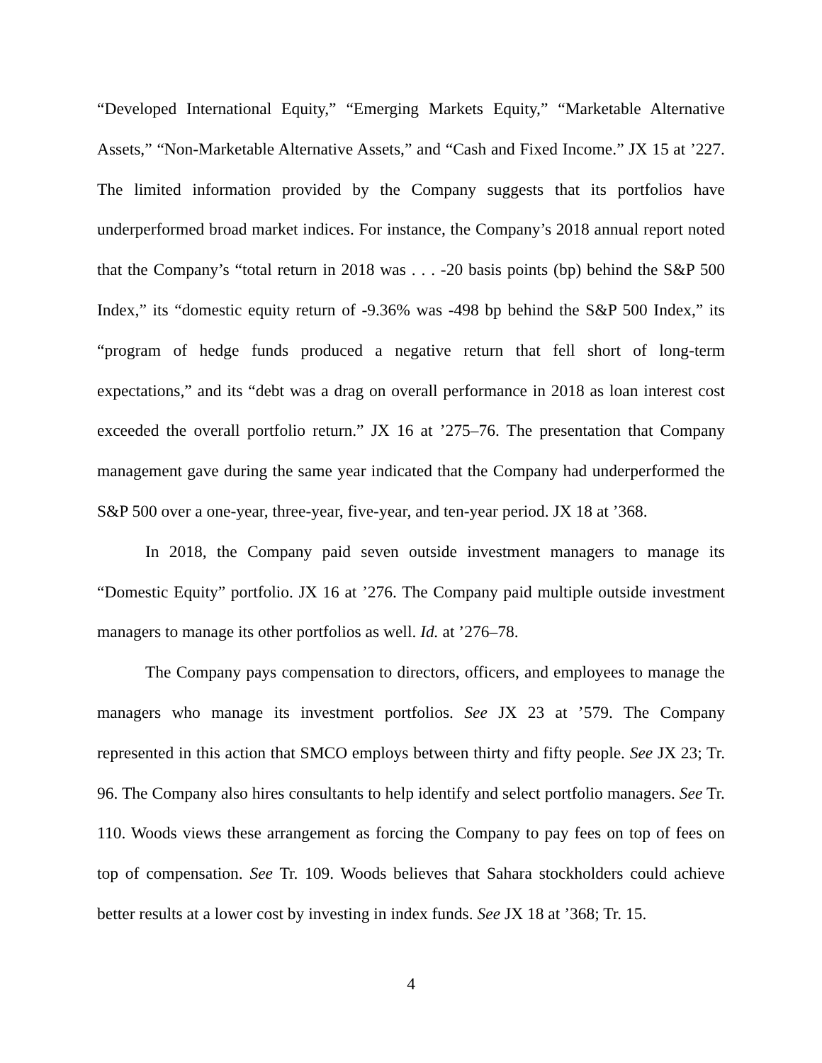“Developed International Equity,” “Emerging Markets Equity,” “Marketable Alternative Assets,” “Non-Marketable Alternative Assets,” and “Cash and Fixed Income.” JX 15 at ’227. The limited information provided by the Company suggests that its portfolios have underperformed broad market indices. For instance, the Company’s 2018 annual report noted that the Company’s “total return in 2018 was . . . -20 basis points (bp) behind the S&P 500 Index,” its “domestic equity return of -9.36% was -498 bp behind the S&P 500 Index,” its “program of hedge funds produced a negative return that fell short of long-term expectations,” and its “debt was a drag on overall performance in 2018 as loan interest cost exceeded the overall portfolio return.” JX 16 at ’275–76. The presentation that Company management gave during the same year indicated that the Company had underperformed the S&P 500 over a one-year, three-year, five-year, and ten-year period. JX 18 at ’368.
In 2018, the Company paid seven outside investment managers to manage its “Domestic Equity” portfolio. JX 16 at ’276. The Company paid multiple outside investment managers to manage its other portfolios as well. Id. at ’276–78.
The Company pays compensation to directors, officers, and employees to manage the managers who manage its investment portfolios. See JX 23 at ’579. The Company represented in this action that SMCO employs between thirty and fifty people. See JX 23; Tr. 96. The Company also hires consultants to help identify and select portfolio managers. See Tr. 110. Woods views these arrangement as forcing the Company to pay fees on top of fees on top of compensation. See Tr. 109. Woods believes that Sahara stockholders could achieve better results at a lower cost by investing in index funds. See JX 18 at ’368; Tr. 15.
4